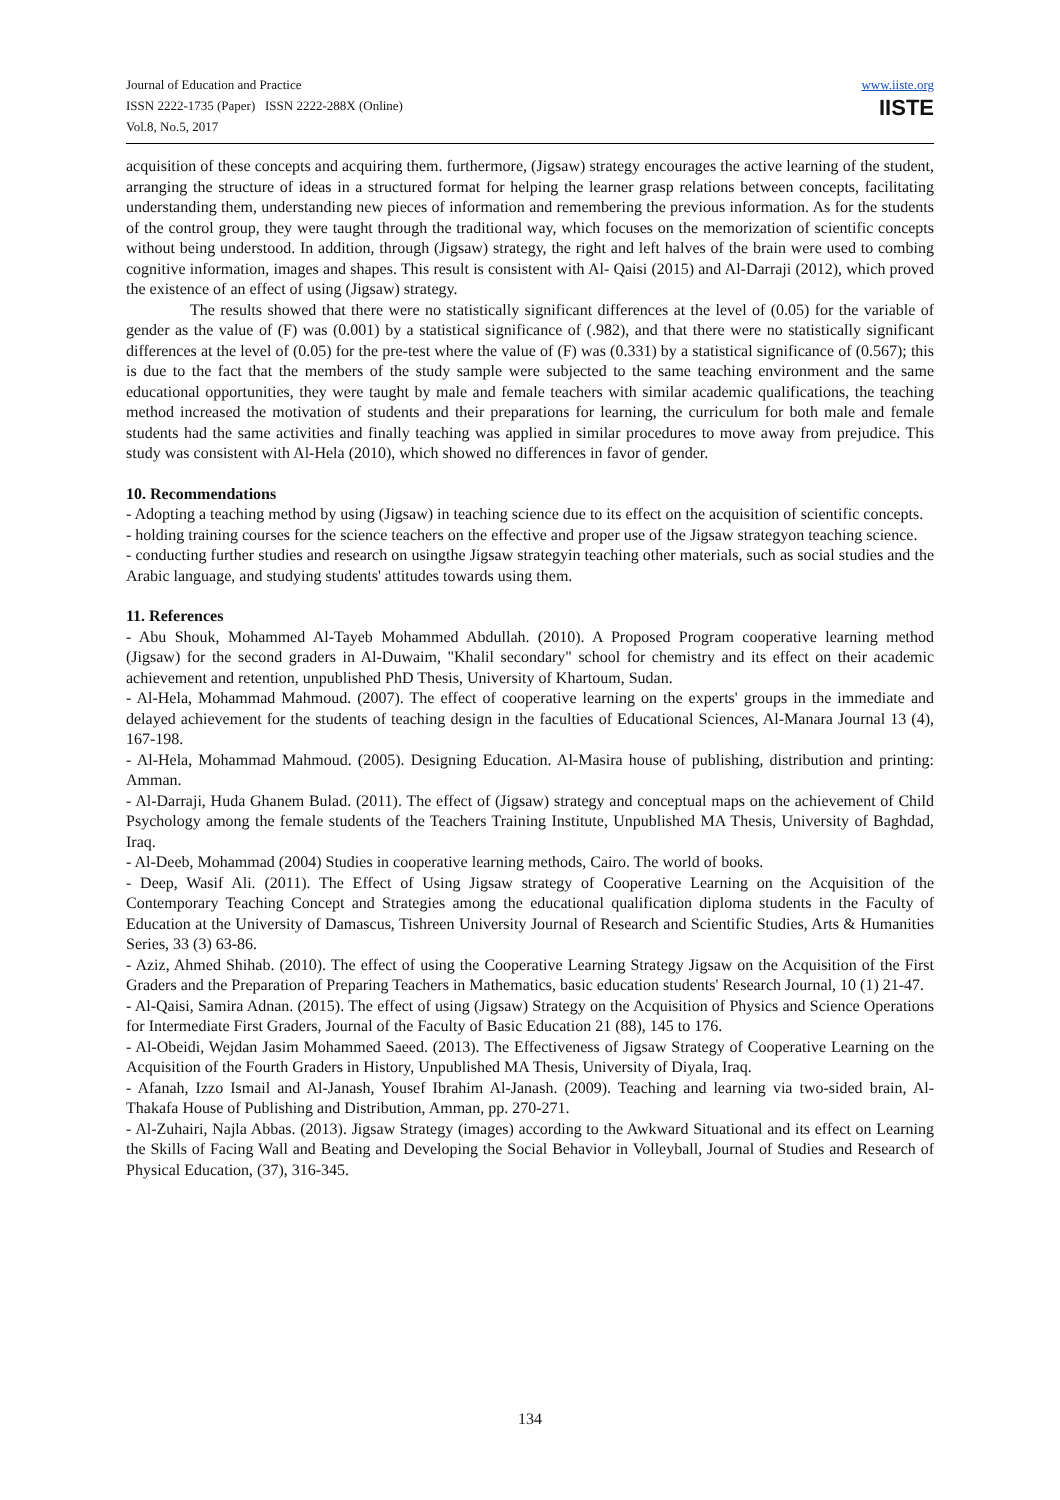Journal of Education and Practice
ISSN 2222-1735 (Paper) ISSN 2222-288X (Online)
Vol.8, No.5, 2017
www.iiste.org
IISTE
acquisition of these concepts and acquiring them. furthermore, (Jigsaw) strategy encourages the active learning of the student, arranging the structure of ideas in a structured format for helping the learner grasp relations between concepts, facilitating understanding them, understanding new pieces of information and remembering the previous information. As for the students of the control group, they were taught through the traditional way, which focuses on the memorization of scientific concepts without being understood. In addition, through (Jigsaw) strategy, the right and left halves of the brain were used to combing cognitive information, images and shapes. This result is consistent with Al- Qaisi (2015) and Al-Darraji (2012), which proved the existence of an effect of using (Jigsaw) strategy.
The results showed that there were no statistically significant differences at the level of (0.05) for the variable of gender as the value of (F) was (0.001) by a statistical significance of (.982), and that there were no statistically significant differences at the level of (0.05) for the pre-test where the value of (F) was (0.331) by a statistical significance of (0.567); this is due to the fact that the members of the study sample were subjected to the same teaching environment and the same educational opportunities, they were taught by male and female teachers with similar academic qualifications, the teaching method increased the motivation of students and their preparations for learning, the curriculum for both male and female students had the same activities and finally teaching was applied in similar procedures to move away from prejudice. This study was consistent with Al-Hela (2010), which showed no differences in favor of gender.
10. Recommendations
- Adopting a teaching method by using (Jigsaw) in teaching science due to its effect on the acquisition of scientific concepts.
- holding training courses for the science teachers on the effective and proper use of the Jigsaw strategyon teaching science.
- conducting further studies and research on usingthe Jigsaw strategyin teaching other materials, such as social studies and the Arabic language, and studying students' attitudes towards using them.
11. References
- Abu Shouk, Mohammed Al-Tayeb Mohammed Abdullah. (2010). A Proposed Program cooperative learning method (Jigsaw) for the second graders in Al-Duwaim, "Khalil secondary" school for chemistry and its effect on their academic achievement and retention, unpublished PhD Thesis, University of Khartoum, Sudan.
- Al-Hela, Mohammad Mahmoud. (2007). The effect of cooperative learning on the experts' groups in the immediate and delayed achievement for the students of teaching design in the faculties of Educational Sciences, Al-Manara Journal 13 (4), 167-198.
- Al-Hela, Mohammad Mahmoud. (2005). Designing Education. Al-Masira house of publishing, distribution and printing: Amman.
- Al-Darraji, Huda Ghanem Bulad. (2011). The effect of (Jigsaw) strategy and conceptual maps on the achievement of Child Psychology among the female students of the Teachers Training Institute, Unpublished MA Thesis, University of Baghdad, Iraq.
- Al-Deeb, Mohammad (2004) Studies in cooperative learning methods, Cairo. The world of books.
- Deep, Wasif Ali. (2011). The Effect of Using Jigsaw strategy of Cooperative Learning on the Acquisition of the Contemporary Teaching Concept and Strategies among the educational qualification diploma students in the Faculty of Education at the University of Damascus, Tishreen University Journal of Research and Scientific Studies, Arts & Humanities Series, 33 (3) 63-86.
- Aziz, Ahmed Shihab. (2010). The effect of using the Cooperative Learning Strategy Jigsaw on the Acquisition of the First Graders and the Preparation of Preparing Teachers in Mathematics, basic education students' Research Journal, 10 (1) 21-47.
- Al-Qaisi, Samira Adnan. (2015). The effect of using (Jigsaw) Strategy on the Acquisition of Physics and Science Operations for Intermediate First Graders, Journal of the Faculty of Basic Education 21 (88), 145 to 176.
- Al-Obeidi, Wejdan Jasim Mohammed Saeed. (2013). The Effectiveness of Jigsaw Strategy of Cooperative Learning on the Acquisition of the Fourth Graders in History, Unpublished MA Thesis, University of Diyala, Iraq.
- Afanah, Izzo Ismail and Al-Janash, Yousef Ibrahim Al-Janash. (2009). Teaching and learning via two-sided brain, Al-Thakafa House of Publishing and Distribution, Amman, pp. 270-271.
- Al-Zuhairi, Najla Abbas. (2013). Jigsaw Strategy (images) according to the Awkward Situational and its effect on Learning the Skills of Facing Wall and Beating and Developing the Social Behavior in Volleyball, Journal of Studies and Research of Physical Education, (37), 316-345.
134